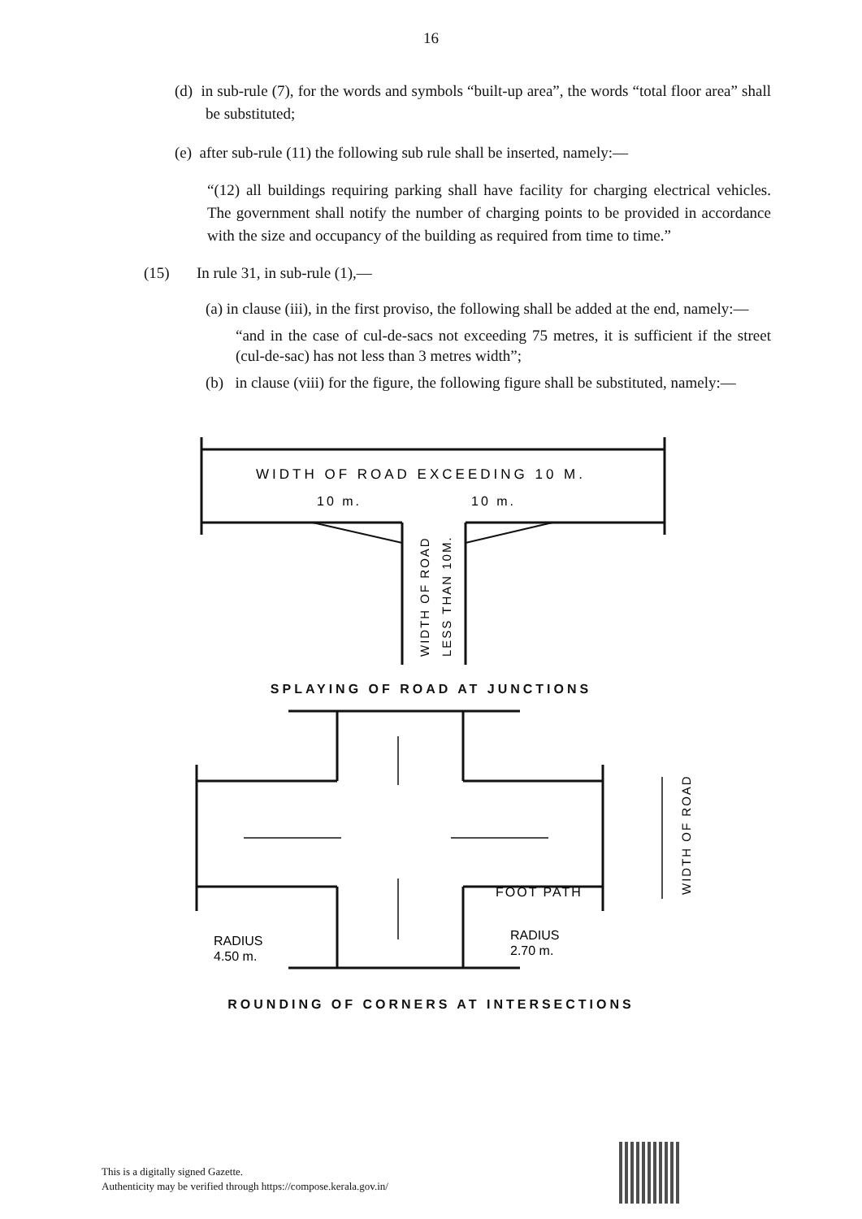16
(d) in sub-rule (7), for the words and symbols “built-up area”, the words “total floor area” shall be substituted;
(e) after sub-rule (11) the following sub rule shall be inserted, namely:—
“(12) all buildings requiring parking shall have facility for charging electrical vehicles. The government shall notify the number of charging points to be provided in accordance with the size and occupancy of the building as required from time to time.”
(15) In rule 31, in sub-rule (1),—
(a) in clause (iii), in the first proviso, the following shall be added at the end, namely:—
“and in the case of cul-de-sacs not exceeding 75 metres, it is sufficient if the street (cul-de-sac) has not less than 3 metres width”;
(b) in clause (viii) for the figure, the following figure shall be substituted, namely:—
WIDTH OF ROAD EXCEEDING 10 M.
10 m.
10 m.
WIDTH OF ROAD
LESS THAN 10M.
SPLAYING OF ROAD AT JUNCTIONS
WIDTH OF ROAD
FOOT PATH
RADIUS
4.50 m.
RADIUS
2.70 m.
ROUNDING OF CORNERS AT INTERSECTIONS
This is a digitally signed Gazette.
Authenticity may be verified through https://compose.kerala.gov.in/